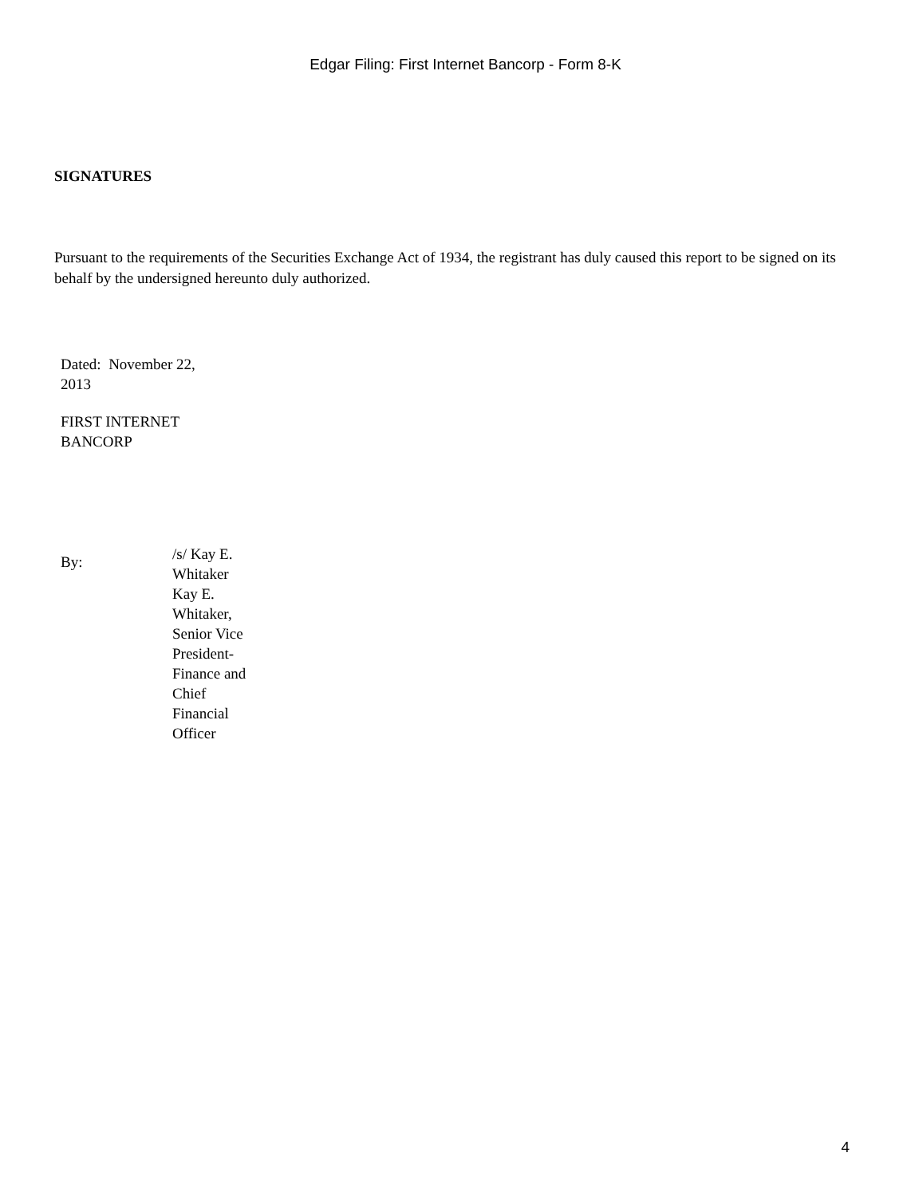Edgar Filing: First Internet Bancorp - Form 8-K
SIGNATURES
Pursuant to the requirements of the Securities Exchange Act of 1934, the registrant has duly caused this report to be signed on its behalf by the undersigned hereunto duly authorized.
Dated: November 22, 2013
FIRST INTERNET BANCORP
| By: | /s/ Kay E. Whitaker Kay E. Whitaker, Senior Vice President-Finance and Chief Financial Officer |
4